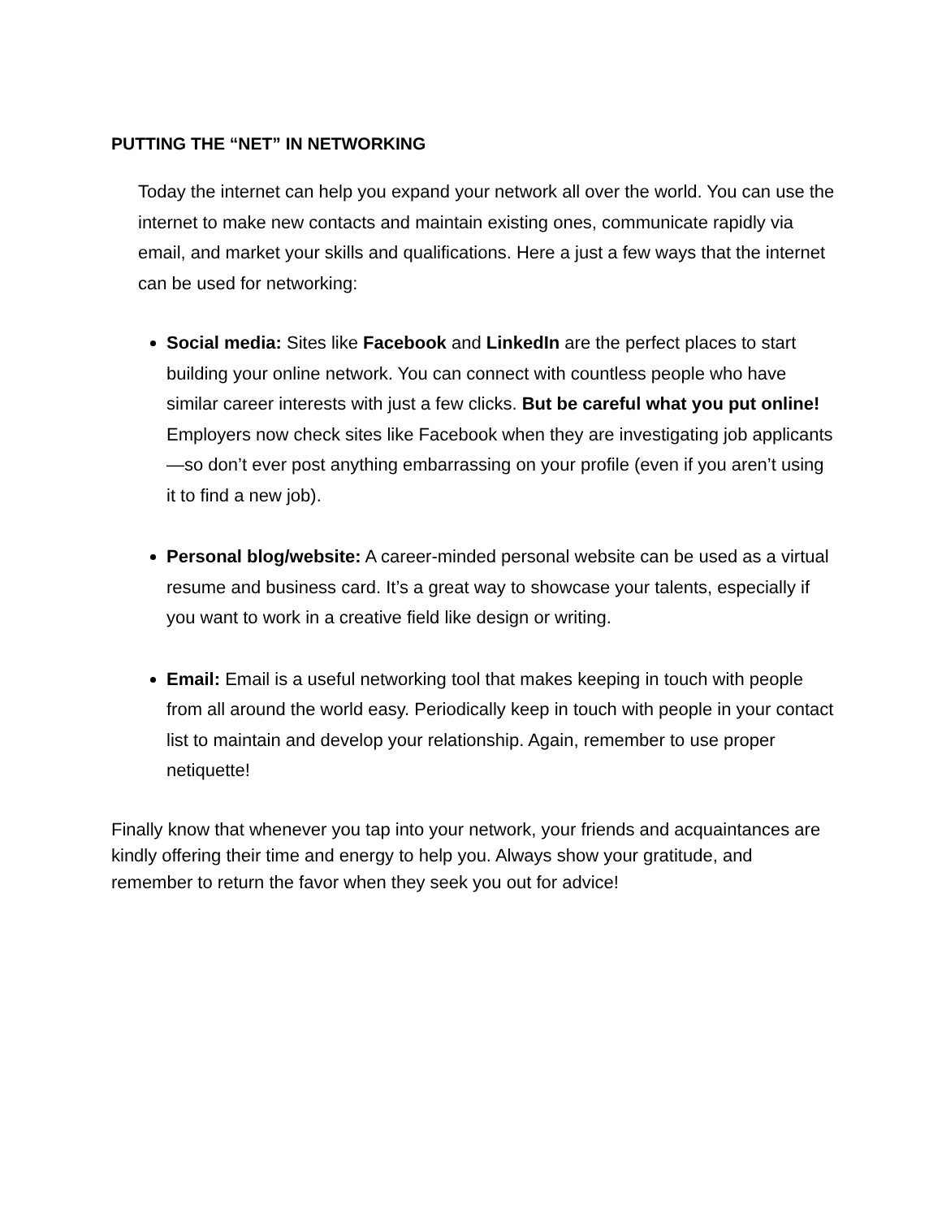PUTTING THE “NET” IN NETWORKING
Today the internet can help you expand your network all over the world. You can use the internet to make new contacts and maintain existing ones, communicate rapidly via email, and market your skills and qualifications. Here a just a few ways that the internet can be used for networking:
Social media: Sites like Facebook and LinkedIn are the perfect places to start building your online network. You can connect with countless people who have similar career interests with just a few clicks. But be careful what you put online! Employers now check sites like Facebook when they are investigating job applicants—so don’t ever post anything embarrassing on your profile (even if you aren’t using it to find a new job).
Personal blog/website: A career-minded personal website can be used as a virtual resume and business card. It’s a great way to showcase your talents, especially if you want to work in a creative field like design or writing.
Email: Email is a useful networking tool that makes keeping in touch with people from all around the world easy. Periodically keep in touch with people in your contact list to maintain and develop your relationship. Again, remember to use proper netiquette!
Finally know that whenever you tap into your network, your friends and acquaintances are kindly offering their time and energy to help you. Always show your gratitude, and remember to return the favor when they seek you out for advice!